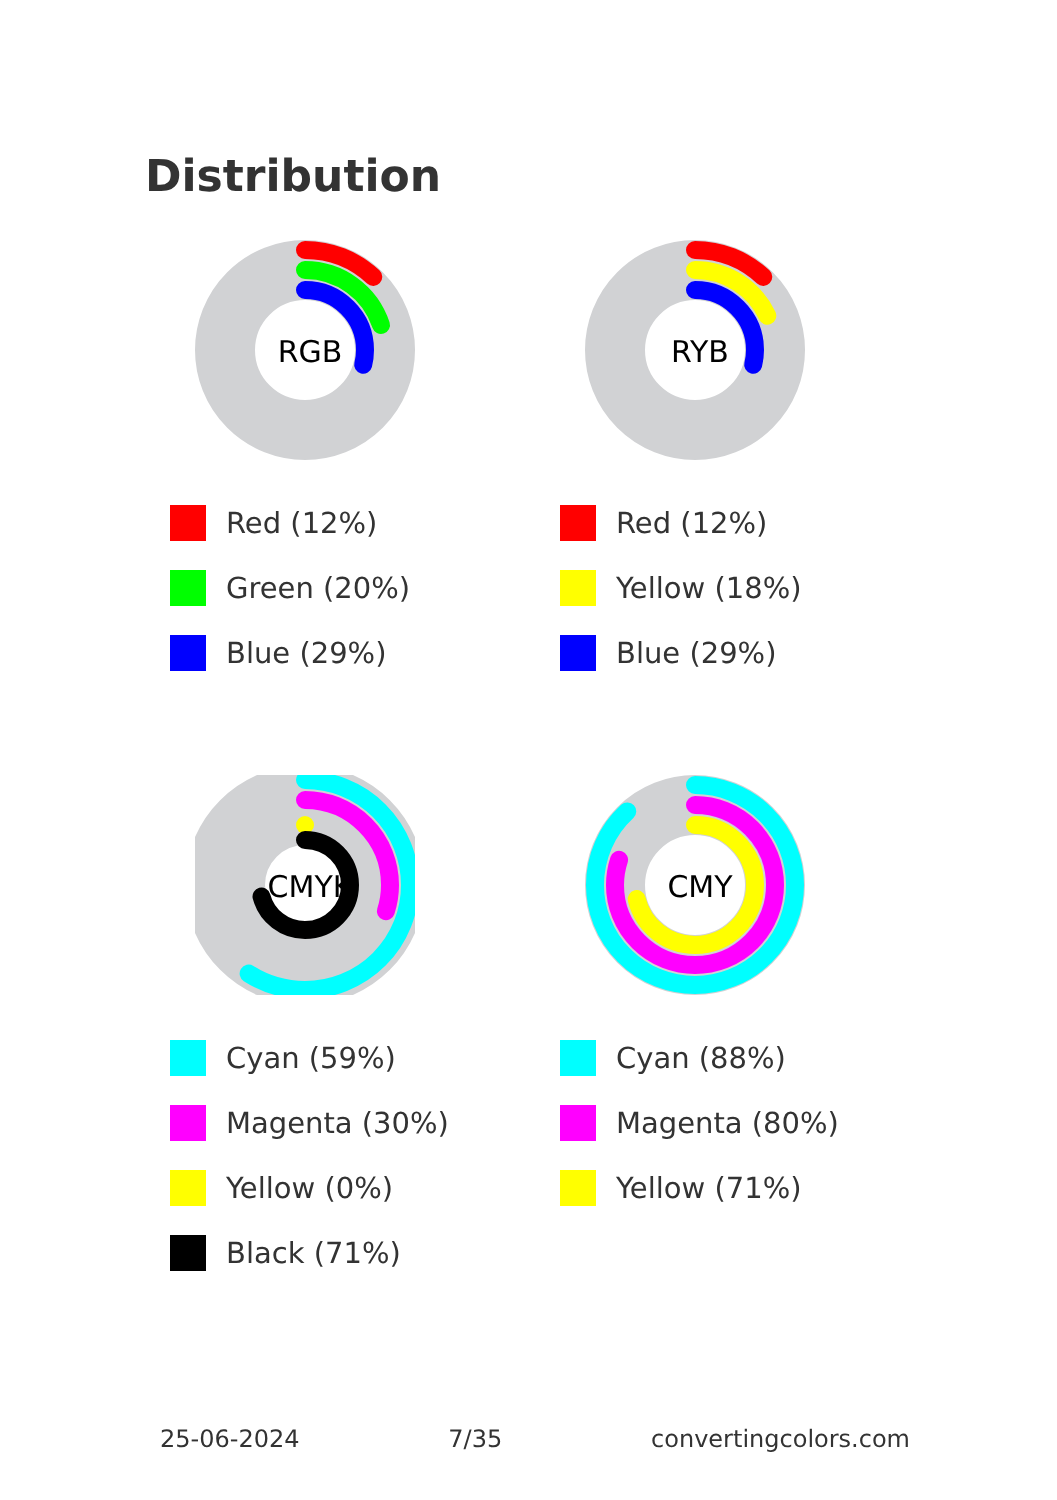Distribution
RGB
Red (12%)
Green (20%)
Blue (29%)
RYB
Red (12%)
Yellow (18%)
Blue (29%)
CMYK
Cyan (59%)
Magenta (30%)
Yellow (0%)
Black (71%)
CMY
Cyan (88%)
Magenta (80%)
Yellow (71%)
25-06-2024 7/35 convertingcolors.com